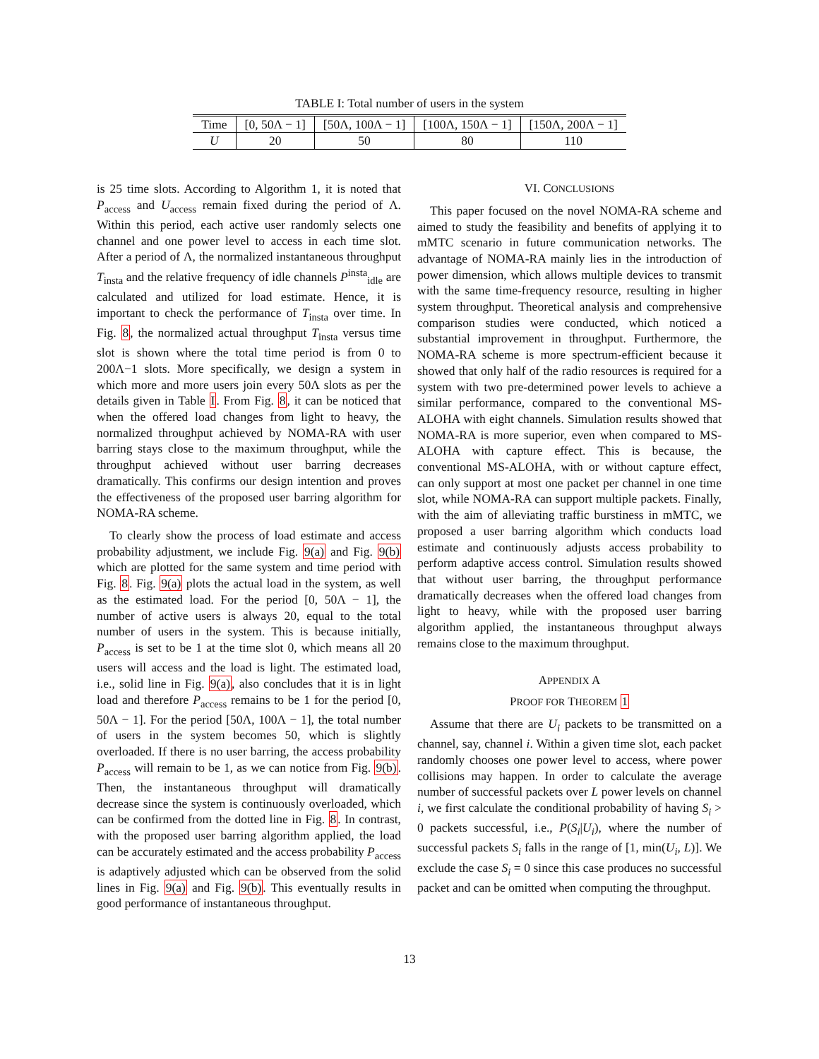TABLE I: Total number of users in the system
| Time | [0, 50Λ − 1] | [50Λ, 100Λ − 1] | [100Λ, 150Λ − 1] | [150Λ, 200Λ − 1] |
| --- | --- | --- | --- | --- |
| U | 20 | 50 | 80 | 110 |
is 25 time slots. According to Algorithm 1, it is noted that P<sub>access</sub> and U<sub>access</sub> remain fixed during the period of Λ. Within this period, each active user randomly selects one channel and one power level to access in each time slot. After a period of Λ, the normalized instantaneous throughput T<sub>insta</sub> and the relative frequency of idle channels P<sup>insta</sup><sub>idle</sub> are calculated and utilized for load estimate. Hence, it is important to check the performance of T<sub>insta</sub> over time. In Fig. 8, the normalized actual throughput T<sub>insta</sub> versus time slot is shown where the total time period is from 0 to 200Λ−1 slots. More specifically, we design a system in which more and more users join every 50Λ slots as per the details given in Table I. From Fig. 8, it can be noticed that when the offered load changes from light to heavy, the normalized throughput achieved by NOMA-RA with user barring stays close to the maximum throughput, while the throughput achieved without user barring decreases dramatically. This confirms our design intention and proves the effectiveness of the proposed user barring algorithm for NOMA-RA scheme.
To clearly show the process of load estimate and access probability adjustment, we include Fig. 9(a) and Fig. 9(b) which are plotted for the same system and time period with Fig. 8. Fig. 9(a) plots the actual load in the system, as well as the estimated load. For the period [0, 50Λ − 1], the number of active users is always 20, equal to the total number of users in the system. This is because initially, P<sub>access</sub> is set to be 1 at the time slot 0, which means all 20 users will access and the load is light. The estimated load, i.e., solid line in Fig. 9(a), also concludes that it is in light load and therefore P<sub>access</sub> remains to be 1 for the period [0, 50Λ − 1]. For the period [50Λ, 100Λ − 1], the total number of users in the system becomes 50, which is slightly overloaded. If there is no user barring, the access probability P<sub>access</sub> will remain to be 1, as we can notice from Fig. 9(b). Then, the instantaneous throughput will dramatically decrease since the system is continuously overloaded, which can be confirmed from the dotted line in Fig. 8. In contrast, with the proposed user barring algorithm applied, the load can be accurately estimated and the access probability P<sub>access</sub> is adaptively adjusted which can be observed from the solid lines in Fig. 9(a) and Fig. 9(b). This eventually results in good performance of instantaneous throughput.
VI. CONCLUSIONS
This paper focused on the novel NOMA-RA scheme and aimed to study the feasibility and benefits of applying it to mMTC scenario in future communication networks. The advantage of NOMA-RA mainly lies in the introduction of power dimension, which allows multiple devices to transmit with the same time-frequency resource, resulting in higher system throughput. Theoretical analysis and comprehensive comparison studies were conducted, which noticed a substantial improvement in throughput. Furthermore, the NOMA-RA scheme is more spectrum-efficient because it showed that only half of the radio resources is required for a system with two pre-determined power levels to achieve a similar performance, compared to the conventional MS-ALOHA with eight channels. Simulation results showed that NOMA-RA is more superior, even when compared to MS-ALOHA with capture effect. This is because, the conventional MS-ALOHA, with or without capture effect, can only support at most one packet per channel in one time slot, while NOMA-RA can support multiple packets. Finally, with the aim of alleviating traffic burstiness in mMTC, we proposed a user barring algorithm which conducts load estimate and continuously adjusts access probability to perform adaptive access control. Simulation results showed that without user barring, the throughput performance dramatically decreases when the offered load changes from light to heavy, while with the proposed user barring algorithm applied, the instantaneous throughput always remains close to the maximum throughput.
APPENDIX A
PROOF FOR THEOREM 1
Assume that there are U<sub>i</sub> packets to be transmitted on a channel, say, channel i. Within a given time slot, each packet randomly chooses one power level to access, where power collisions may happen. In order to calculate the average number of successful packets over L power levels on channel i, we first calculate the conditional probability of having S<sub>i</sub> > 0 packets successful, i.e., P(S<sub>i</sub>|U<sub>i</sub>), where the number of successful packets S<sub>i</sub> falls in the range of [1, min(U<sub>i</sub>, L)]. We exclude the case S<sub>i</sub> = 0 since this case produces no successful packet and can be omitted when computing the throughput.
13